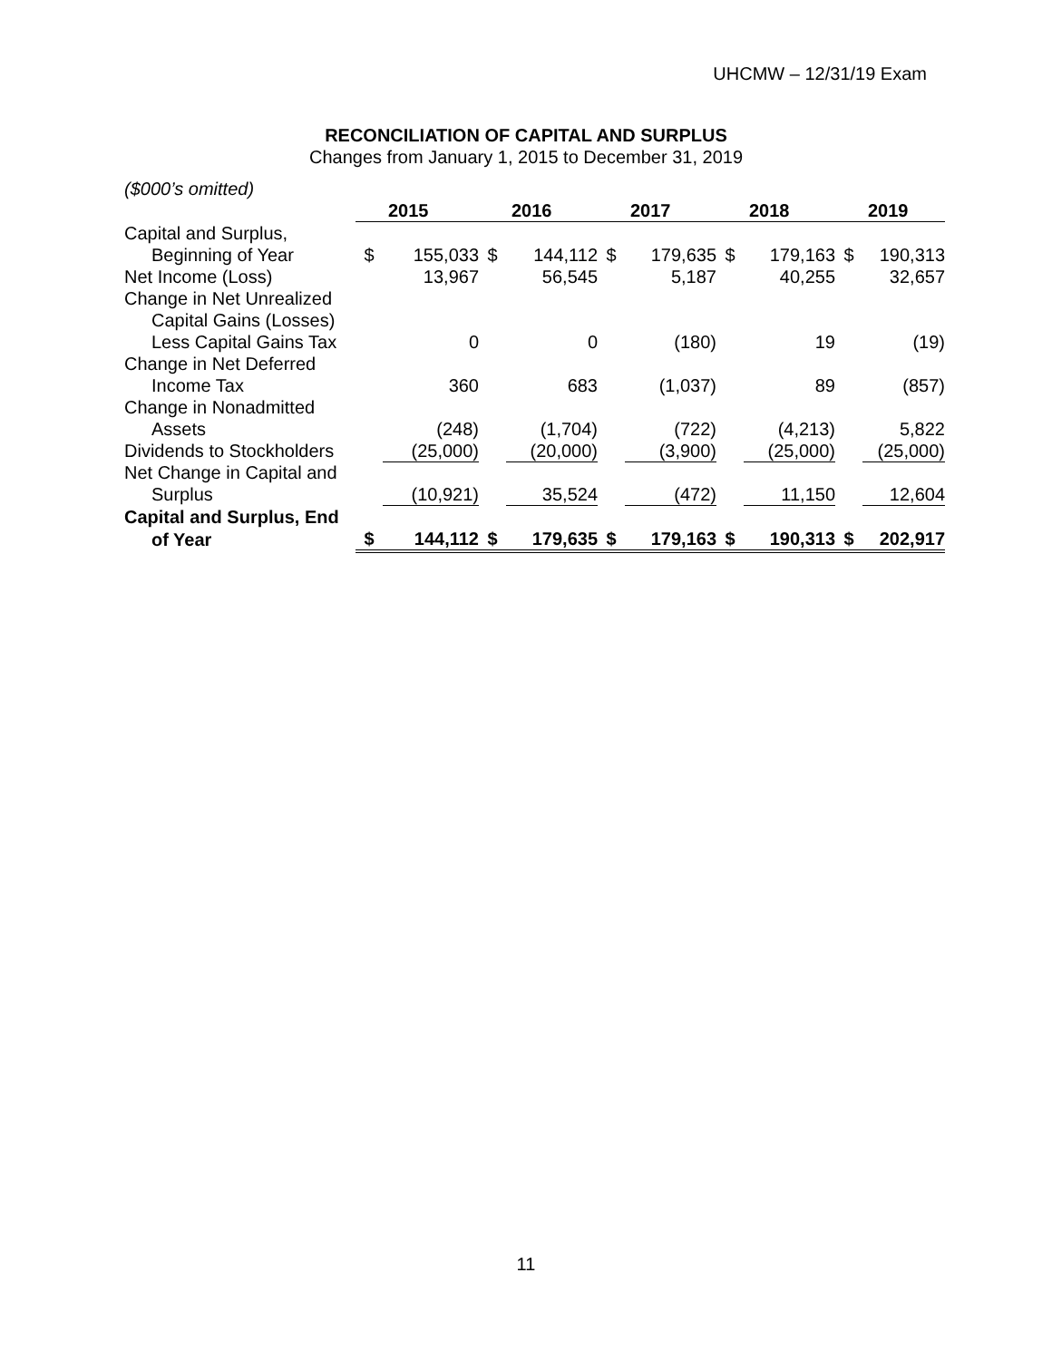UHCMW – 12/31/19 Exam
RECONCILIATION OF CAPITAL AND SURPLUS
Changes from January 1, 2015 to December 31, 2019
($000’s omitted)
| | | 2015 | | 2016 | | 2017 | | 2018 | | 2019 |
| Capital and Surplus, | | | | | | | | | | |
| Beginning of Year | $ | 155,033 | $ | 144,112 | $ | 179,635 | $ | 179,163 | $ | 190,313 |
| Net Income (Loss) | | 13,967 | | 56,545 | | 5,187 | | 40,255 | | 32,657 |
| Change in Net Unrealized | | | | | | | | | | |
| Capital Gains (Losses) | | | | | | | | | | |
| Less Capital Gains Tax | | 0 | | 0 | | (180) | | 19 | | (19) |
| Change in Net Deferred | | | | | | | | | | |
| Income Tax | | 360 | | 683 | | (1,037) | | 89 | | (857) |
| Change in Nonadmitted | | | | | | | | | | |
| Assets | | (248) | | (1,704) | | (722) | | (4,213) | | 5,822 |
| Dividends to Stockholders | | (25,000) | | (20,000) | | (3,900) | | (25,000) | | (25,000) |
| Net Change in Capital and | | | | | | | | | | |
| Surplus | | (10,921) | | 35,524 | | (472) | | 11,150 | | 12,604 |
| Capital and Surplus, End | | | | | | | | | | |
| of Year | $ | 144,112 | $ | 179,635 | $ | 179,163 | $ | 190,313 | $ | 202,917 |
11